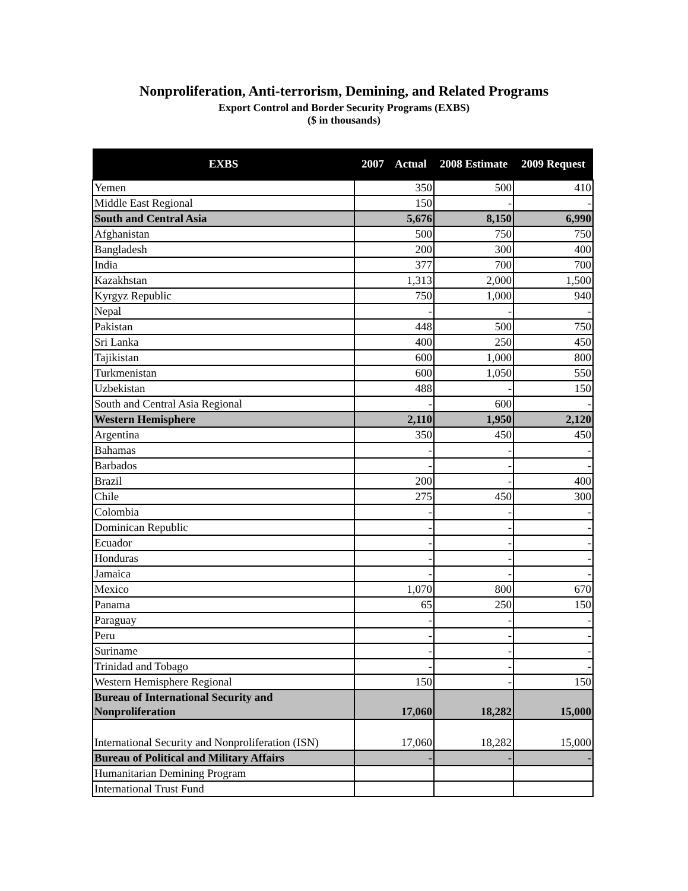Nonproliferation, Anti-terrorism, Demining, and Related Programs
Export Control and Border Security Programs (EXBS)
($ in thousands)
| EXBS | 2007 Actual | 2008 Estimate | 2009 Request |
| --- | --- | --- | --- |
| Yemen | 350 | 500 | 410 |
| Middle East Regional | 150 | - | - |
| South and Central Asia | 5,676 | 8,150 | 6,990 |
| Afghanistan | 500 | 750 | 750 |
| Bangladesh | 200 | 300 | 400 |
| India | 377 | 700 | 700 |
| Kazakhstan | 1,313 | 2,000 | 1,500 |
| Kyrgyz Republic | 750 | 1,000 | 940 |
| Nepal | - | - | - |
| Pakistan | 448 | 500 | 750 |
| Sri Lanka | 400 | 250 | 450 |
| Tajikistan | 600 | 1,000 | 800 |
| Turkmenistan | 600 | 1,050 | 550 |
| Uzbekistan | 488 | - | 150 |
| South and Central Asia Regional | - | 600 | - |
| Western Hemisphere | 2,110 | 1,950 | 2,120 |
| Argentina | 350 | 450 | 450 |
| Bahamas | - | - | - |
| Barbados | - | - | - |
| Brazil | 200 | - | 400 |
| Chile | 275 | 450 | 300 |
| Colombia | - | - | - |
| Dominican Republic | - | - | - |
| Ecuador | - | - | - |
| Honduras | - | - | - |
| Jamaica | - | - | - |
| Mexico | 1,070 | 800 | 670 |
| Panama | 65 | 250 | 150 |
| Paraguay | - | - | - |
| Peru | - | - | - |
| Suriname | - | - | - |
| Trinidad and Tobago | - | - | - |
| Western Hemisphere Regional | 150 | - | 150 |
| Bureau of International Security and Nonproliferation | 17,060 | 18,282 | 15,000 |
| International Security and Nonproliferation (ISN) | 17,060 | 18,282 | 15,000 |
| Bureau of Political and Military Affairs | - | - | - |
| Humanitarian Demining Program | | | |
| International Trust Fund | | | |